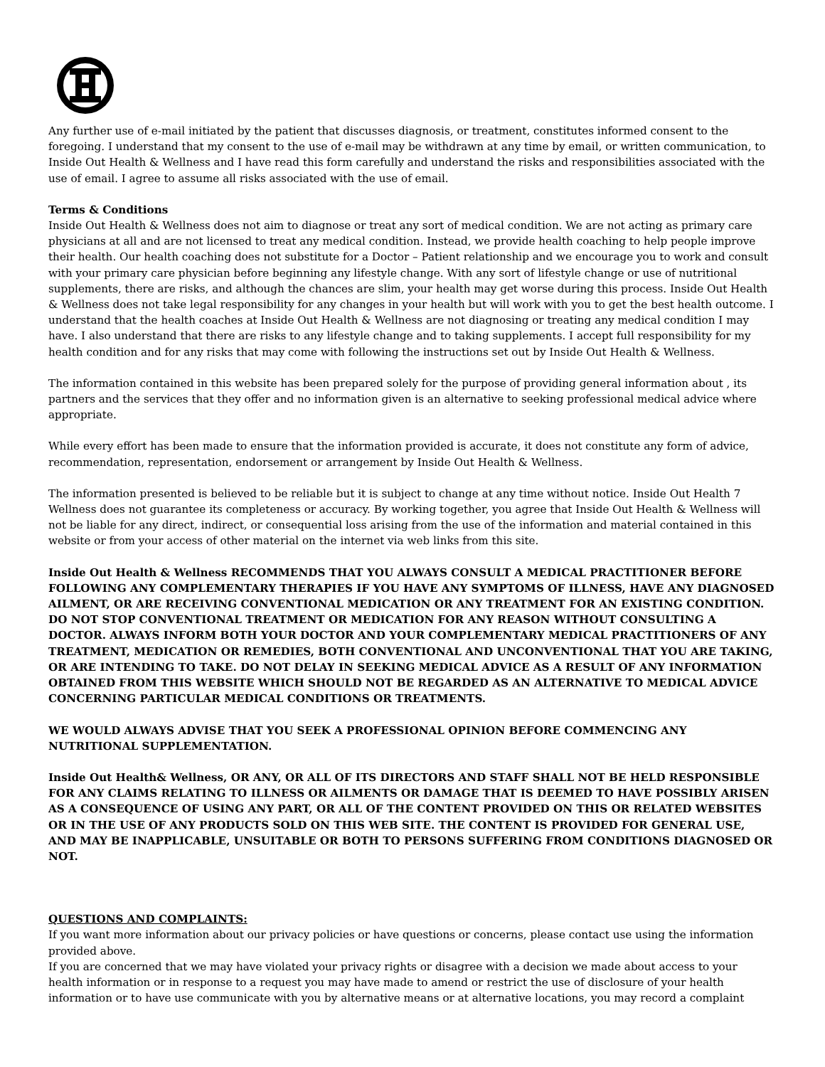Any further use of e-mail initiated by the patient that discusses diagnosis, or treatment, constitutes informed consent to the foregoing. I understand that my consent to the use of e-mail may be withdrawn at any time by email, or written communication, to Inside Out Health & Wellness and I have read this form carefully and understand the risks and responsibilities associated with the use of email. I agree to assume all risks associated with the use of email.
Terms & Conditions
Inside Out Health & Wellness does not aim to diagnose or treat any sort of medical condition. We are not acting as primary care physicians at all and are not licensed to treat any medical condition. Instead, we provide health coaching to help people improve their health. Our health coaching does not substitute for a Doctor – Patient relationship and we encourage you to work and consult with your primary care physician before beginning any lifestyle change. With any sort of lifestyle change or use of nutritional supplements, there are risks, and although the chances are slim, your health may get worse during this process. Inside Out Health & Wellness does not take legal responsibility for any changes in your health but will work with you to get the best health outcome. I understand that the health coaches at Inside Out Health & Wellness are not diagnosing or treating any medical condition I may have. I also understand that there are risks to any lifestyle change and to taking supplements. I accept full responsibility for my health condition and for any risks that may come with following the instructions set out by Inside Out Health & Wellness.
The information contained in this website has been prepared solely for the purpose of providing general information about , its partners and the services that they offer and no information given is an alternative to seeking professional medical advice where appropriate.
While every effort has been made to ensure that the information provided is accurate, it does not constitute any form of advice, recommendation, representation, endorsement or arrangement by Inside Out Health & Wellness.
The information presented is believed to be reliable but it is subject to change at any time without notice. Inside Out Health 7 Wellness does not guarantee its completeness or accuracy. By working together, you agree that Inside Out Health & Wellness will not be liable for any direct, indirect, or consequential loss arising from the use of the information and material contained in this website or from your access of other material on the internet via web links from this site.
Inside Out Health & Wellness RECOMMENDS THAT YOU ALWAYS CONSULT A MEDICAL PRACTITIONER BEFORE FOLLOWING ANY COMPLEMENTARY THERAPIES IF YOU HAVE ANY SYMPTOMS OF ILLNESS, HAVE ANY DIAGNOSED AILMENT, OR ARE RECEIVING CONVENTIONAL MEDICATION OR ANY TREATMENT FOR AN EXISTING CONDITION. DO NOT STOP CONVENTIONAL TREATMENT OR MEDICATION FOR ANY REASON WITHOUT CONSULTING A DOCTOR. ALWAYS INFORM BOTH YOUR DOCTOR AND YOUR COMPLEMENTARY MEDICAL PRACTITIONERS OF ANY TREATMENT, MEDICATION OR REMEDIES, BOTH CONVENTIONAL AND UNCONVENTIONAL THAT YOU ARE TAKING, OR ARE INTENDING TO TAKE. DO NOT DELAY IN SEEKING MEDICAL ADVICE AS A RESULT OF ANY INFORMATION OBTAINED FROM THIS WEBSITE WHICH SHOULD NOT BE REGARDED AS AN ALTERNATIVE TO MEDICAL ADVICE CONCERNING PARTICULAR MEDICAL CONDITIONS OR TREATMENTS.
WE WOULD ALWAYS ADVISE THAT YOU SEEK A PROFESSIONAL OPINION BEFORE COMMENCING ANY NUTRITIONAL SUPPLEMENTATION.
Inside Out Health& Wellness, OR ANY, OR ALL OF ITS DIRECTORS AND STAFF SHALL NOT BE HELD RESPONSIBLE FOR ANY CLAIMS RELATING TO ILLNESS OR AILMENTS OR DAMAGE THAT IS DEEMED TO HAVE POSSIBLY ARISEN AS A CONSEQUENCE OF USING ANY PART, OR ALL OF THE CONTENT PROVIDED ON THIS OR RELATED WEBSITES OR IN THE USE OF ANY PRODUCTS SOLD ON THIS WEB SITE. THE CONTENT IS PROVIDED FOR GENERAL USE, AND MAY BE INAPPLICABLE, UNSUITABLE OR BOTH TO PERSONS SUFFERING FROM CONDITIONS DIAGNOSED OR NOT.
QUESTIONS AND COMPLAINTS:
If you want more information about our privacy policies or have questions or concerns, please contact use using the information provided above.
If you are concerned that we may have violated your privacy rights or disagree with a decision we made about access to your health information or in response to a request you may have made to amend or restrict the use of disclosure of your health information or to have use communicate with you by alternative means or at alternative locations, you may record a complaint